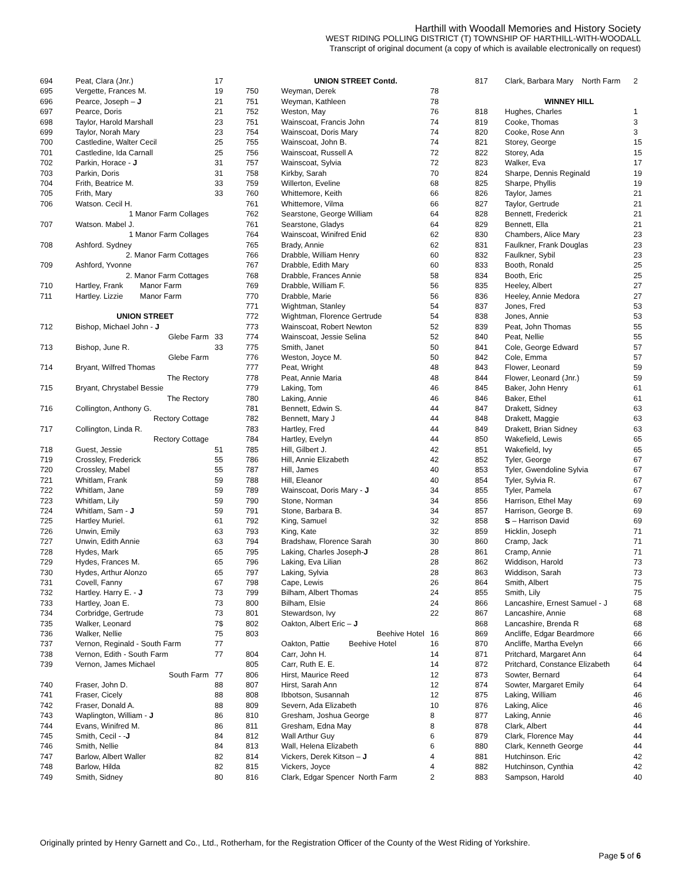Harthill with Woodall Memories and History Society
WEST RIDING POLLING DISTRICT (T) TOWNSHIP OF HARTHILL-WITH-WOODALL
Transcript of original document (a copy of which is available electronically on request)
| 694 | Peat, Clara (Jnr.) | 17 |
| 695 | Vergette, Frances M. | 19 |
| 696 | Pearce, Joseph – J | 21 |
| 697 | Pearce, Doris | 21 |
| 698 | Taylor, Harold Marshall | 23 |
| 699 | Taylor, Norah Mary | 23 |
| 700 | Castledine, Walter Cecil | 25 |
| 701 | Castledine, Ida Carnall | 25 |
| 702 | Parkin, Horace - J | 31 |
| 703 | Parkin, Doris | 31 |
| 704 | Frith, Beatrice M. | 33 |
| 705 | Frith, Mary | 33 |
| 706 | Watson. Cecil H. | |
| | 1 Manor Farm Collages | |
| 707 | Watson. Mabel J. | |
| | 1 Manor Farm Collages | |
| 708 | Ashford. Sydney | |
| | 2. Manor Farm Cottages | |
| 709 | Ashford, Yvonne | |
| | 2. Manor Farm Cottages | |
| 710 | Hartley, Frank Manor Farm | |
| 711 | Hartley. Lizzie Manor Farm | |
| | UNION STREET | |
| 712 | Bishop, Michael John - J | |
| | Glebe Farm | 33 |
| 713 | Bishop, June R. | 33 |
| | Glebe Farm | |
| 714 | Bryant, Wilfred Thomas | |
| | The Rectory | |
| 715 | Bryant, Chrystabel Bessie | |
| | The Rectory | |
| 716 | Collington, Anthony G. | |
| | Rectory Cottage | |
| 717 | Collington, Linda R. | |
| | Rectory Cottage | |
| 718 | Guest, Jessie | 51 |
| 719 | Crossley, Frederick | 55 |
| 720 | Crossley, Mabel | 55 |
| 721 | Whitlam, Frank | 59 |
| 722 | Whitlam, Jane | 59 |
| 723 | Whitlam, Lily | 59 |
| 724 | Whitlam, Sam - J | 59 |
| 725 | Hartley Muriel. | 61 |
| 726 | Unwin, Emily | 63 |
| 727 | Unwin, Edith Annie | 63 |
| 728 | Hydes, Mark | 65 |
| 729 | Hydes, Frances M. | 65 |
| 730 | Hydes, Arthur Alonzo | 65 |
| 731 | Covell, Fanny | 67 |
| 732 | Hartley. Harry E. - J | 73 |
| 733 | Hartley, Joan E. | 73 |
| 734 | Corbridge, Gertrude | 73 |
| 735 | Walker, Leonard | 7$ |
| 736 | Walker, Nellie | 75 |
| 737 | Vernon, Reginald - South Farm | 77 |
| 738 | Vernon, Edith - South Farm | 77 |
| 739 | Vernon, James Michael | |
| | South Farm | 77 |
| 740 | Fraser, John D. | 88 |
| 741 | Fraser, Cicely | 88 |
| 742 | Fraser, Donald A. | 88 |
| 743 | Waplington, William - J | 86 |
| 744 | Evans, Winifred M. | 86 |
| 745 | Smith, Cecil - - J | 84 |
| 746 | Smith, Nellie | 84 |
| 747 | Barlow, Albert Waller | 82 |
| 748 | Barlow, Hilda | 82 |
| 749 | Smith, Sidney | 80 |
| | UNION STREET Contd. | |
| 750 | Weyman, Derek | 78 |
| 751 | Weyman, Kathleen | 78 |
| 752 | Weston, May | 76 |
| 751 | Wainscoat, Francis John | 74 |
| 754 | Wainscoat, Doris Mary | 74 |
| 755 | Wainscoat, John B. | 74 |
| 756 | Wainscoat, Russell A | 72 |
| 757 | Wainscoat, Sylvia | 72 |
| 758 | Kirkby, Sarah | 70 |
| 759 | Willerton, Eveline | 68 |
| 760 | Whittemore, Keith | 66 |
| 761 | Whittemore, Vilma | 66 |
| 762 | Searstone, George William | 64 |
| 761 | Searstone, Gladys | 64 |
| 764 | Wainscoat, Winifred Enid | 62 |
| 765 | Brady, Annie | 62 |
| 766 | Drabble, William Henry | 60 |
| 767 | Drabble, Edith Mary | 60 |
| 768 | Drabble, Frances Annie | 58 |
| 769 | Drabble, William F. | 56 |
| 770 | Drabble, Marie | 56 |
| 771 | Wightman, Stanley | 54 |
| 772 | Wightman, Florence Gertrude | 54 |
| 773 | Wainscoat, Robert Newton | 52 |
| 774 | Wainscoat, Jessie Selina | 52 |
| 775 | Smith, Janet | 50 |
| 776 | Weston, Joyce M. | 50 |
| 777 | Peat, Wright | 48 |
| 778 | Peat, Annie Maria | 48 |
| 779 | Laking, Tom | 46 |
| 780 | Laking, Annie | 46 |
| 781 | Bennett, Edwin S. | 44 |
| 782 | Bennett, Mary J | 44 |
| 783 | Hartley, Fred | 44 |
| 784 | Hartley, Evelyn | 44 |
| 785 | Hill, Gilbert J. | 42 |
| 786 | Hill, Annie Elizabeth | 42 |
| 787 | Hill, James | 40 |
| 788 | Hill, Eleanor | 40 |
| 789 | Wainscoat, Doris Mary - J | 34 |
| 790 | Stone, Norman | 34 |
| 791 | Stone, Barbara B. | 34 |
| 792 | King, Samuel | 32 |
| 793 | King, Kate | 32 |
| 794 | Bradshaw, Florence Sarah | 30 |
| 795 | Laking, Charles Joseph- J | 28 |
| 796 | Laking, Eva Lilian | 28 |
| 797 | Laking, Sylvia | 28 |
| 798 | Cape, Lewis | 26 |
| 799 | Bilham, Albert Thomas | 24 |
| 800 | Bilham, Elsie | 24 |
| 801 | Stewardson, Ivy | 22 |
| 802 | Oakton, Albert Eric – J | |
| 803 | Beehive Hotel | 16 |
| | Oakton, Pattie Beehive Hotel | 16 |
| 804 | Carr, John H. | 14 |
| 805 | Carr, Ruth E. E. | 14 |
| 806 | Hirst, Maurice Reed | 12 |
| 807 | Hirst, Sarah Ann | 12 |
| 808 | Ibbotson, Susannah | 12 |
| 809 | Severn, Ada Elizabeth | 10 |
| 810 | Gresham, Joshua George | 8 |
| 811 | Gresham, Edna May | 8 |
| 812 | Wall Arthur Guy | 6 |
| 813 | Wall, Helena Elizabeth | 6 |
| 814 | Vickers, Derek Kitson – J | 4 |
| 815 | Vickers, Joyce | 4 |
| 816 | Clark, Edgar Spencer North Farm | 2 |
| 817 | Clark, Barbara Mary North Farm | 2 |
| | WINNEY HILL | |
| 818 | Hughes, Charles | 1 |
| 819 | Cooke, Thomas | 3 |
| 820 | Cooke, Rose Ann | 3 |
| 821 | Storey, George | 15 |
| 822 | Storey, Ada | 15 |
| 823 | Walker, Eva | 17 |
| 824 | Sharpe, Dennis Reginald | 19 |
| 825 | Sharpe, Phyllis | 19 |
| 826 | Taylor, James | 21 |
| 827 | Taylor, Gertrude | 21 |
| 828 | Bennett, Frederick | 21 |
| 829 | Bennett, Ella | 21 |
| 830 | Chambers, Alice Mary | 23 |
| 831 | Faulkner, Frank Douglas | 23 |
| 832 | Faulkner, Sybil | 23 |
| 833 | Booth, Ronald | 25 |
| 834 | Booth, Eric | 25 |
| 835 | Heeley, Albert | 27 |
| 836 | Heeley, Annie Medora | 27 |
| 837 | Jones, Fred | 53 |
| 838 | Jones, Annie | 53 |
| 839 | Peat, John Thomas | 55 |
| 840 | Peat, Nellie | 55 |
| 841 | Cole, George Edward | 57 |
| 842 | Cole, Emma | 57 |
| 843 | Flower, Leonard | 59 |
| 844 | Flower, Leonard (Jnr.) | 59 |
| 845 | Baker, John Henry | 61 |
| 846 | Baker, Ethel | 61 |
| 847 | Drakett, Sidney | 63 |
| 848 | Drakett, Maggie | 63 |
| 849 | Drakett, Brian Sidney | 63 |
| 850 | Wakefield, Lewis | 65 |
| 851 | Wakefield, Ivy | 65 |
| 852 | Tyler, George | 67 |
| 853 | Tyler, Gwendoline Sylvia | 67 |
| 854 | Tyler, Sylvia R. | 67 |
| 855 | Tyler, Pamela | 67 |
| 856 | Harrison, Ethel May | 69 |
| 857 | Harrison, George B. | 69 |
| 858 | S – Harrison David | 69 |
| 859 | Hicklin, Joseph | 71 |
| 860 | Cramp, Jack | 71 |
| 861 | Cramp, Annie | 71 |
| 862 | Widdison, Harold | 73 |
| 863 | Widdison, Sarah | 73 |
| 864 | Smith, Albert | 75 |
| 855 | Smith, Lily | 75 |
| 866 | Lancashire, Ernest Samuel - J | 68 |
| 867 | Lancashire, Annie | 68 |
| 868 | Lancashire, Brenda R | 68 |
| 869 | Ancliffe, Edgar Beardmore | 66 |
| 870 | Ancliffe, Martha Evelyn | 66 |
| 871 | Pritchard, Margaret Ann | 64 |
| 872 | Pritchard, Constance Elizabeth | 64 |
| 873 | Sowter, Bernard | 64 |
| 874 | Sowter, Margaret Emily | 64 |
| 875 | Laking, William | 46 |
| 876 | Laking, Alice | 46 |
| 877 | Laking, Annie | 46 |
| 878 | Clark, Albert | 44 |
| 879 | Clark, Florence May | 44 |
| 880 | Clark, Kenneth George | 44 |
| 881 | Hutchinson. Eric | 42 |
| 882 | Hutchinson, Cynthia | 42 |
| 883 | Sampson, Harold | 40 |
Originally printed by Henry Garnett and Co., Ltd., Rotherham, for the Registration Officer of the County of the West Riding of Yorkshire.
Page 5 of 6